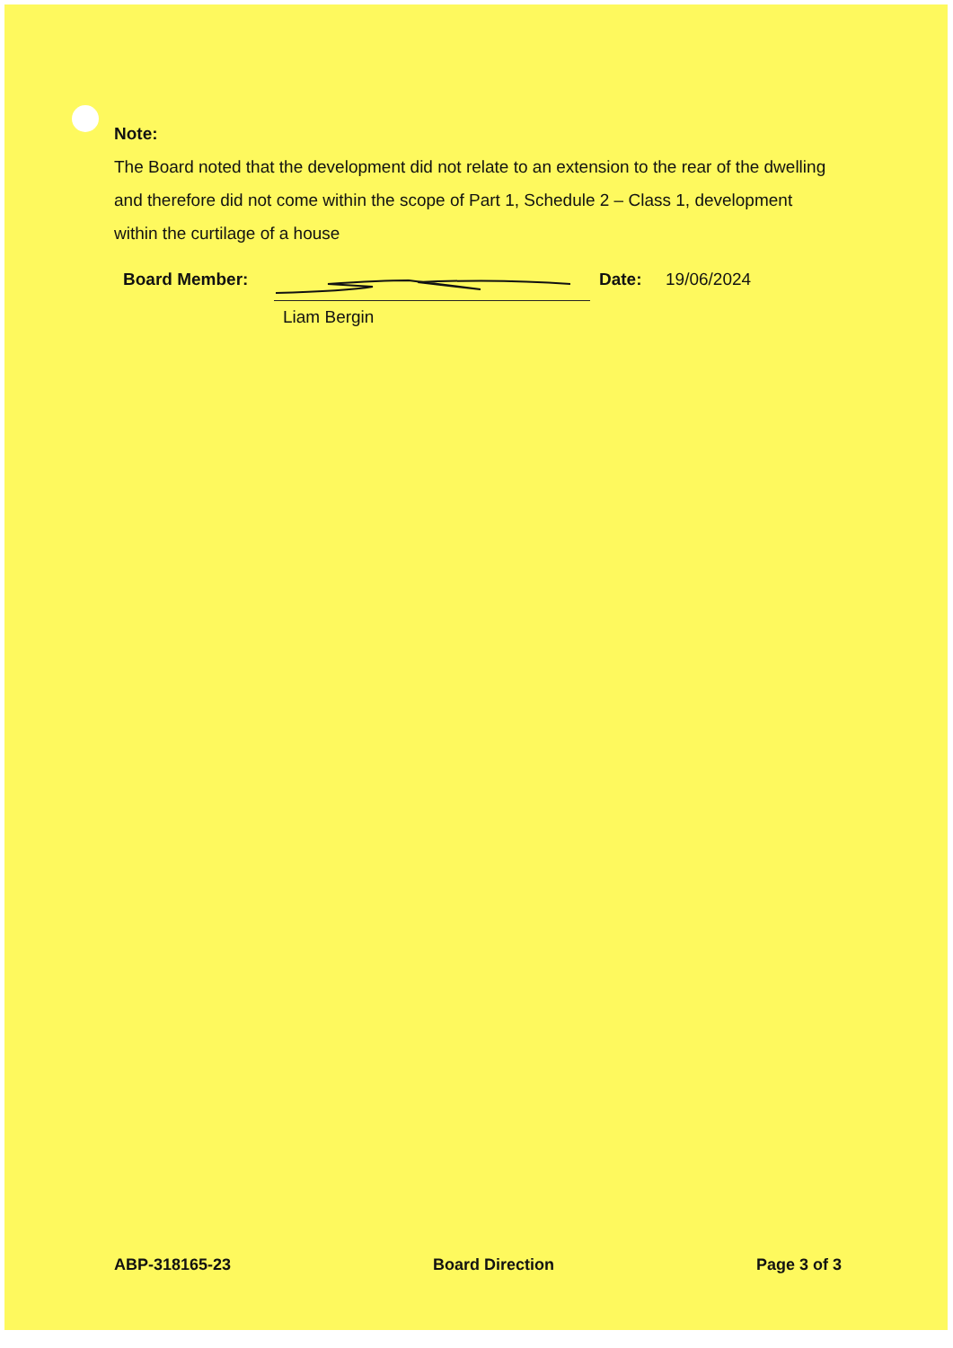Note:
The Board noted that the development did not relate to an extension to the rear of the dwelling and therefore did not come within the scope of Part 1, Schedule 2 – Class 1, development within the curtilage of a house
Board Member:
Liam Bergin
Date: 19/06/2024
ABP-318165-23 Board Direction Page 3 of 3